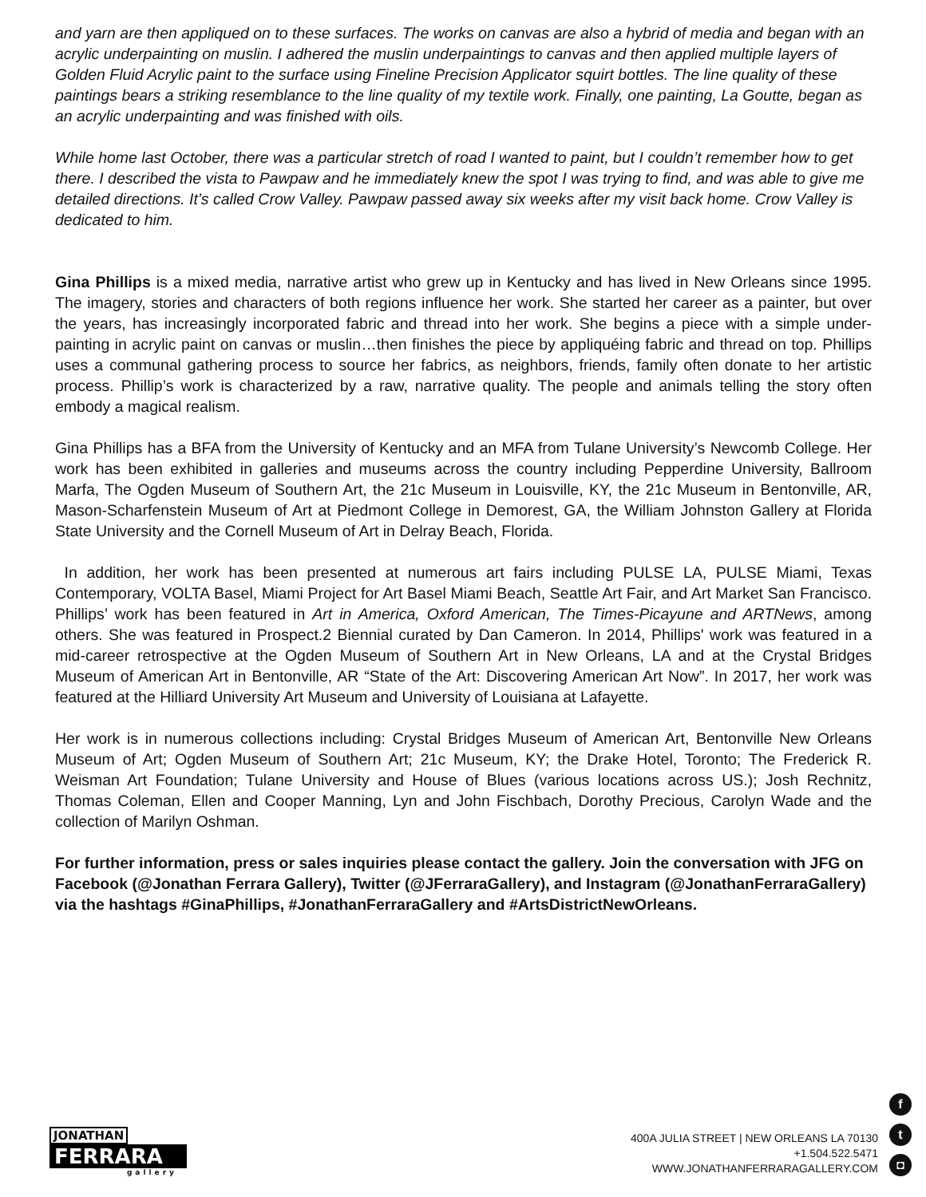and yarn are then appliqued on to these surfaces. The works on canvas are also a hybrid of media and began with an acrylic underpainting on muslin. I adhered the muslin underpaintings to canvas and then applied multiple layers of Golden Fluid Acrylic paint to the surface using Fineline Precision Applicator squirt bottles. The line quality of these paintings bears a striking resemblance to the line quality of my textile work. Finally, one painting, La Goutte, began as an acrylic underpainting and was finished with oils.
While home last October, there was a particular stretch of road I wanted to paint, but I couldn’t remember how to get there. I described the vista to Pawpaw and he immediately knew the spot I was trying to find, and was able to give me detailed directions. It’s called Crow Valley. Pawpaw passed away six weeks after my visit back home. Crow Valley is dedicated to him.
Gina Phillips is a mixed media, narrative artist who grew up in Kentucky and has lived in New Orleans since 1995. The imagery, stories and characters of both regions influence her work. She started her career as a painter, but over the years, has increasingly incorporated fabric and thread into her work. She begins a piece with a simple under-painting in acrylic paint on canvas or muslin…then finishes the piece by appliquéing fabric and thread on top. Phillips uses a communal gathering process to source her fabrics, as neighbors, friends, family often donate to her artistic process. Phillip’s work is characterized by a raw, narrative quality. The people and animals telling the story often embody a magical realism.
Gina Phillips has a BFA from the University of Kentucky and an MFA from Tulane University’s Newcomb College. Her work has been exhibited in galleries and museums across the country including Pepperdine University, Ballroom Marfa, The Ogden Museum of Southern Art, the 21c Museum in Louisville, KY, the 21c Museum in Bentonville, AR, Mason-Scharfenstein Museum of Art at Piedmont College in Demorest, GA, the William Johnston Gallery at Florida State University and the Cornell Museum of Art in Delray Beach, Florida.
In addition, her work has been presented at numerous art fairs including PULSE LA, PULSE Miami, Texas Contemporary, VOLTA Basel, Miami Project for Art Basel Miami Beach, Seattle Art Fair, and Art Market San Francisco. Phillips’ work has been featured in Art in America, Oxford American, The Times-Picayune and ARTNews, among others. She was featured in Prospect.2 Biennial curated by Dan Cameron. In 2014, Phillips' work was featured in a mid-career retrospective at the Ogden Museum of Southern Art in New Orleans, LA and at the Crystal Bridges Museum of American Art in Bentonville, AR “State of the Art: Discovering American Art Now”. In 2017, her work was featured at the Hilliard University Art Museum and University of Louisiana at Lafayette.
Her work is in numerous collections including: Crystal Bridges Museum of American Art, Bentonville New Orleans Museum of Art; Ogden Museum of Southern Art; 21c Museum, KY; the Drake Hotel, Toronto; The Frederick R. Weisman Art Foundation; Tulane University and House of Blues (various locations across US.); Josh Rechnitz, Thomas Coleman, Ellen and Cooper Manning, Lyn and John Fischbach, Dorothy Precious, Carolyn Wade and the collection of Marilyn Oshman.
For further information, press or sales inquiries please contact the gallery. Join the conversation with JFG on Facebook (@Jonathan Ferrara Gallery), Twitter (@JFerraraGallery), and Instagram (@JonathanFerraraGallery) via the hashtags #GinaPhillips, #JonathanFerraraGallery and #ArtsDistrictNewOrleans.
JONATHAN
FERRARA
gallery
400A JULIA STREET | NEW ORLEANS LA 70130
+1.504.522.5471
WWW.JONATHANFERRARAGALLERY.COM
f
t
◘